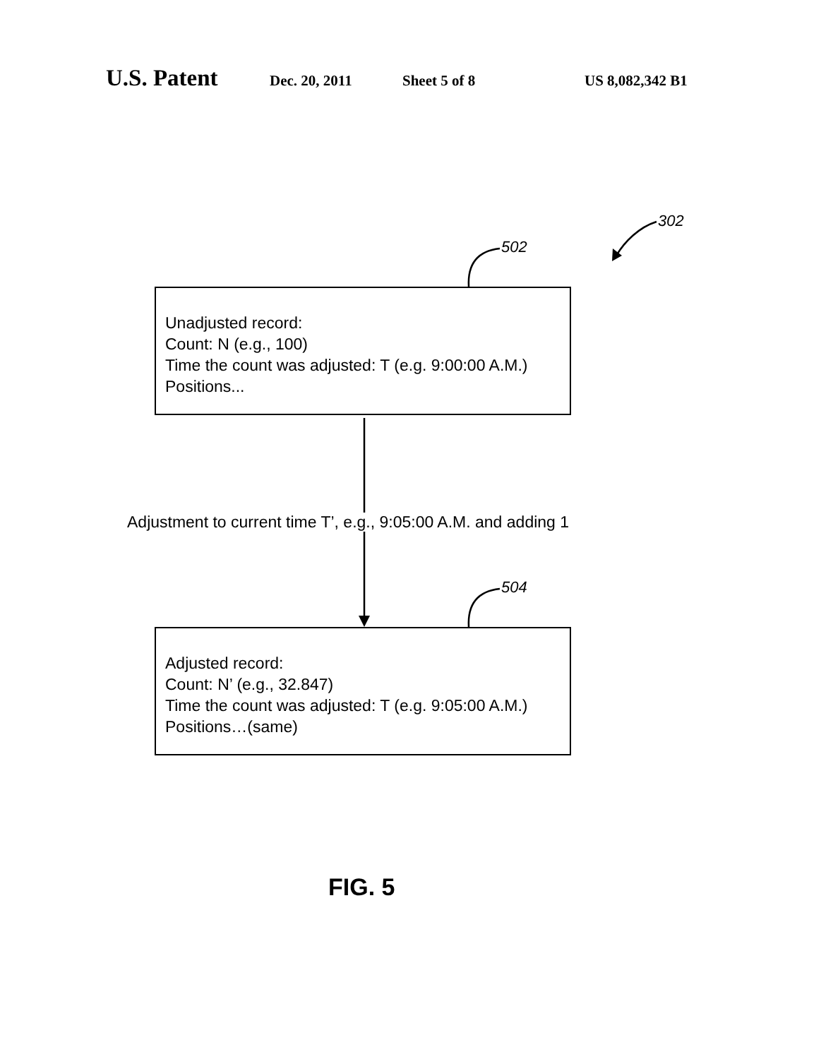U.S. Patent Dec. 20, 2011 Sheet 5 of 8 US 8,082,342 B1
302
502
504
Unadjusted record:
Count: N (e.g., 100)
Time the count was adjusted: T (e.g. 9:00:00 A.M.)
Positions...
Adjustment to current time T’, e.g., 9:05:00 A.M. and adding 1
Adjusted record:
Count: N’ (e.g., 32.847)
Time the count was adjusted: T (e.g. 9:05:00 A.M.)
Positions…(same)
FIG. 5